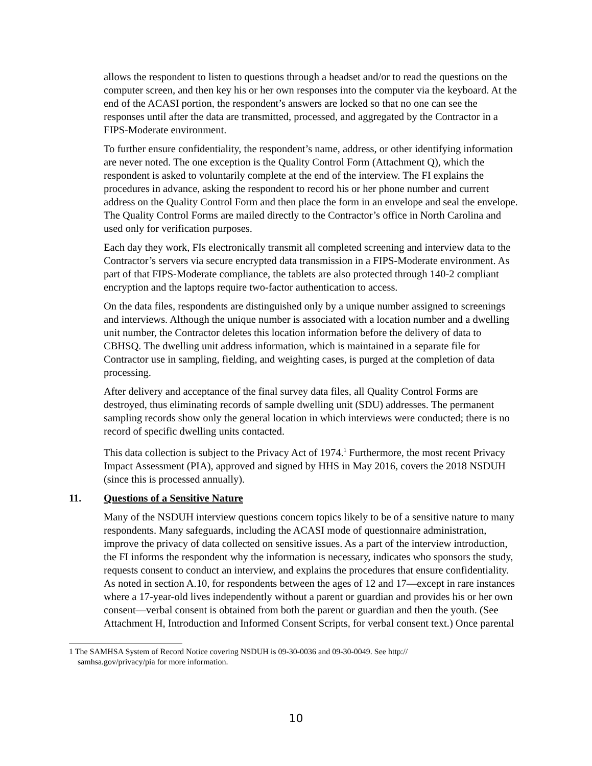allows the respondent to listen to questions through a headset and/or to read the questions on the computer screen, and then key his or her own responses into the computer via the keyboard. At the end of the ACASI portion, the respondent’s answers are locked so that no one can see the responses until after the data are transmitted, processed, and aggregated by the Contractor in a FIPS-Moderate environment.
To further ensure confidentiality, the respondent’s name, address, or other identifying information are never noted. The one exception is the Quality Control Form (Attachment Q), which the respondent is asked to voluntarily complete at the end of the interview. The FI explains the procedures in advance, asking the respondent to record his or her phone number and current address on the Quality Control Form and then place the form in an envelope and seal the envelope. The Quality Control Forms are mailed directly to the Contractor’s office in North Carolina and used only for verification purposes.
Each day they work, FIs electronically transmit all completed screening and interview data to the Contractor’s servers via secure encrypted data transmission in a FIPS-Moderate environment. As part of that FIPS-Moderate compliance, the tablets are also protected through 140-2 compliant encryption and the laptops require two-factor authentication to access.
On the data files, respondents are distinguished only by a unique number assigned to screenings and interviews. Although the unique number is associated with a location number and a dwelling unit number, the Contractor deletes this location information before the delivery of data to CBHSQ. The dwelling unit address information, which is maintained in a separate file for Contractor use in sampling, fielding, and weighting cases, is purged at the completion of data processing.
After delivery and acceptance of the final survey data files, all Quality Control Forms are destroyed, thus eliminating records of sample dwelling unit (SDU) addresses. The permanent sampling records show only the general location in which interviews were conducted; there is no record of specific dwelling units contacted.
This data collection is subject to the Privacy Act of 1974.<sup>1</sup> Furthermore, the most recent Privacy Impact Assessment (PIA), approved and signed by HHS in May 2016, covers the 2018 NSDUH (since this is processed annually).
11. Questions of a Sensitive Nature
Many of the NSDUH interview questions concern topics likely to be of a sensitive nature to many respondents. Many safeguards, including the ACASI mode of questionnaire administration, improve the privacy of data collected on sensitive issues. As a part of the interview introduction, the FI informs the respondent why the information is necessary, indicates who sponsors the study, requests consent to conduct an interview, and explains the procedures that ensure confidentiality. As noted in section A.10, for respondents between the ages of 12 and 17—except in rare instances where a 17-year-old lives independently without a parent or guardian and provides his or her own consent—verbal consent is obtained from both the parent or guardian and then the youth. (See Attachment H, Introduction and Informed Consent Scripts, for verbal consent text.) Once parental
1 The SAMHSA System of Record Notice covering NSDUH is 09-30-0036 and 09-30-0049. See http:// samhsa.gov/privacy/pia for more information.
10